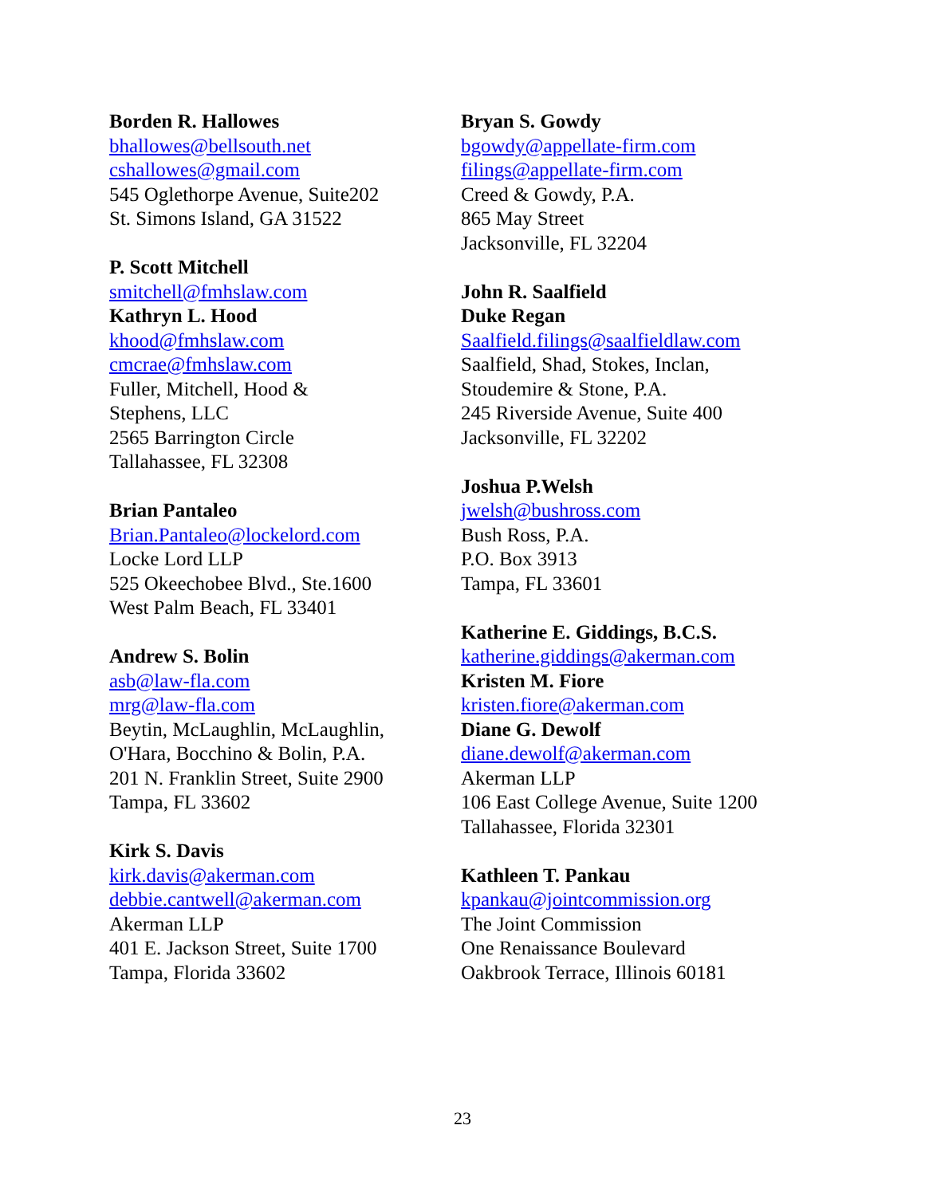Borden R. Hallowes
bhallowes@bellsouth.net
cshallowes@gmail.com
545 Oglethorpe Avenue, Suite202
St. Simons Island, GA 31522
P. Scott Mitchell
smitchell@fmhslaw.com
Kathryn L. Hood
khood@fmhslaw.com
cmcrae@fmhslaw.com
Fuller, Mitchell, Hood &
Stephens, LLC
2565 Barrington Circle
Tallahassee, FL 32308
Brian Pantaleo
Brian.Pantaleo@lockelord.com
Locke Lord LLP
525 Okeechobee Blvd., Ste.1600
West Palm Beach, FL 33401
Andrew S. Bolin
asb@law-fla.com
mrg@law-fla.com
Beytin, McLaughlin, McLaughlin,
O'Hara, Bocchino & Bolin, P.A.
201 N. Franklin Street, Suite 2900
Tampa, FL 33602
Kirk S. Davis
kirk.davis@akerman.com
debbie.cantwell@akerman.com
Akerman LLP
401 E. Jackson Street, Suite 1700
Tampa, Florida 33602
Bryan S. Gowdy
bgowdy@appellate-firm.com
filings@appellate-firm.com
Creed & Gowdy, P.A.
865 May Street
Jacksonville, FL 32204
John R. Saalfield
Duke Regan
Saalfield.filings@saalfieldlaw.com
Saalfield, Shad, Stokes, Inclan,
Stoudemire & Stone, P.A.
245 Riverside Avenue, Suite 400
Jacksonville, FL 32202
Joshua P.Welsh
jwelsh@bushross.com
Bush Ross, P.A.
P.O. Box 3913
Tampa, FL 33601
Katherine E. Giddings, B.C.S.
katherine.giddings@akerman.com
Kristen M. Fiore
kristen.fiore@akerman.com
Diane G. Dewolf
diane.dewolf@akerman.com
Akerman LLP
106 East College Avenue, Suite 1200
Tallahassee, Florida 32301
Kathleen T. Pankau
kpankau@jointcommission.org
The Joint Commission
One Renaissance Boulevard
Oakbrook Terrace, Illinois 60181
23